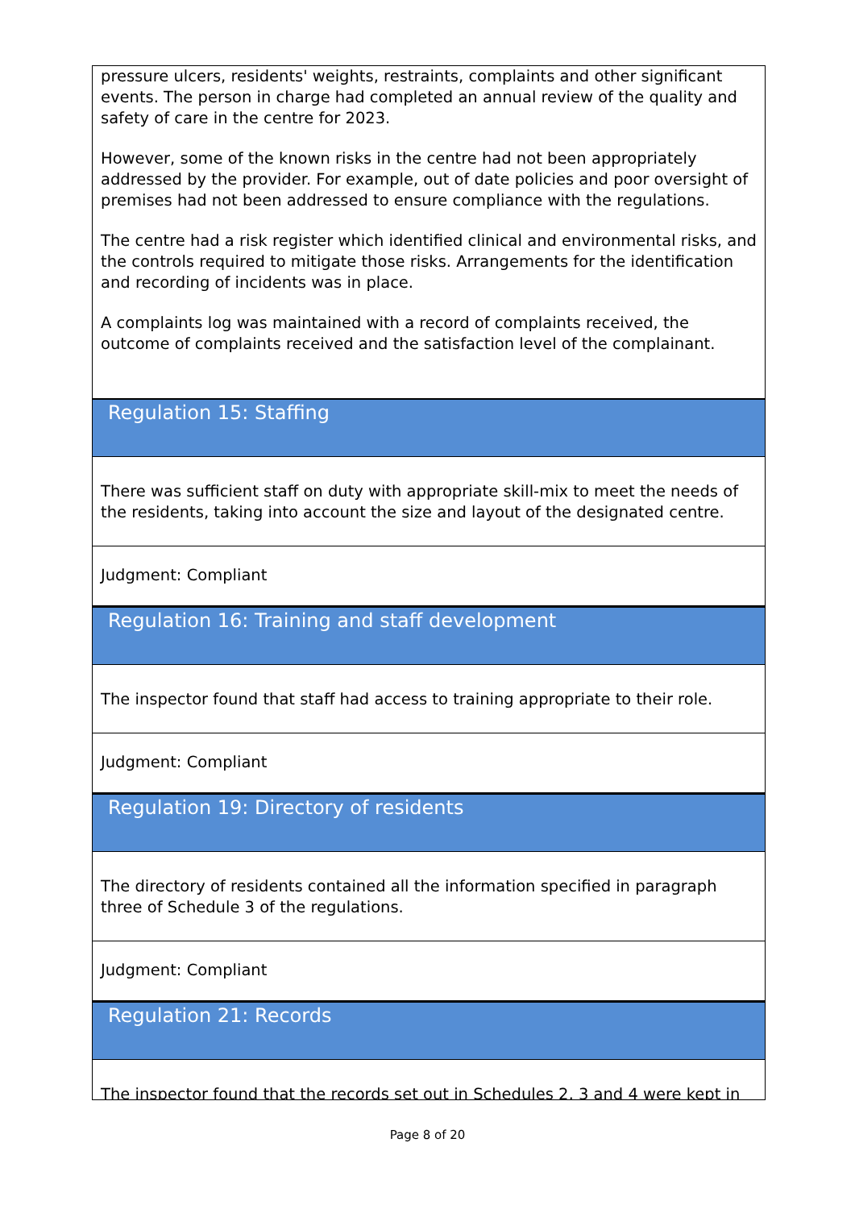pressure ulcers, residents' weights, restraints, complaints and other significant events. The person in charge had completed an annual review of the quality and safety of care in the centre for 2023.
However, some of the known risks in the centre had not been appropriately addressed by the provider. For example, out of date policies and poor oversight of premises had not been addressed to ensure compliance with the regulations.
The centre had a risk register which identified clinical and environmental risks, and the controls required to mitigate those risks. Arrangements for the identification and recording of incidents was in place.
A complaints log was maintained with a record of complaints received, the outcome of complaints received and the satisfaction level of the complainant.
Regulation 15: Staffing
There was sufficient staff on duty with appropriate skill-mix to meet the needs of the residents, taking into account the size and layout of the designated centre.
Judgment: Compliant
Regulation 16: Training and staff development
The inspector found that staff had access to training appropriate to their role.
Judgment: Compliant
Regulation 19: Directory of residents
The directory of residents contained all the information specified in paragraph three of Schedule 3 of the regulations.
Judgment: Compliant
Regulation 21: Records
The inspector found that the records set out in Schedules 2, 3 and 4 were kept in
Page 8 of 20